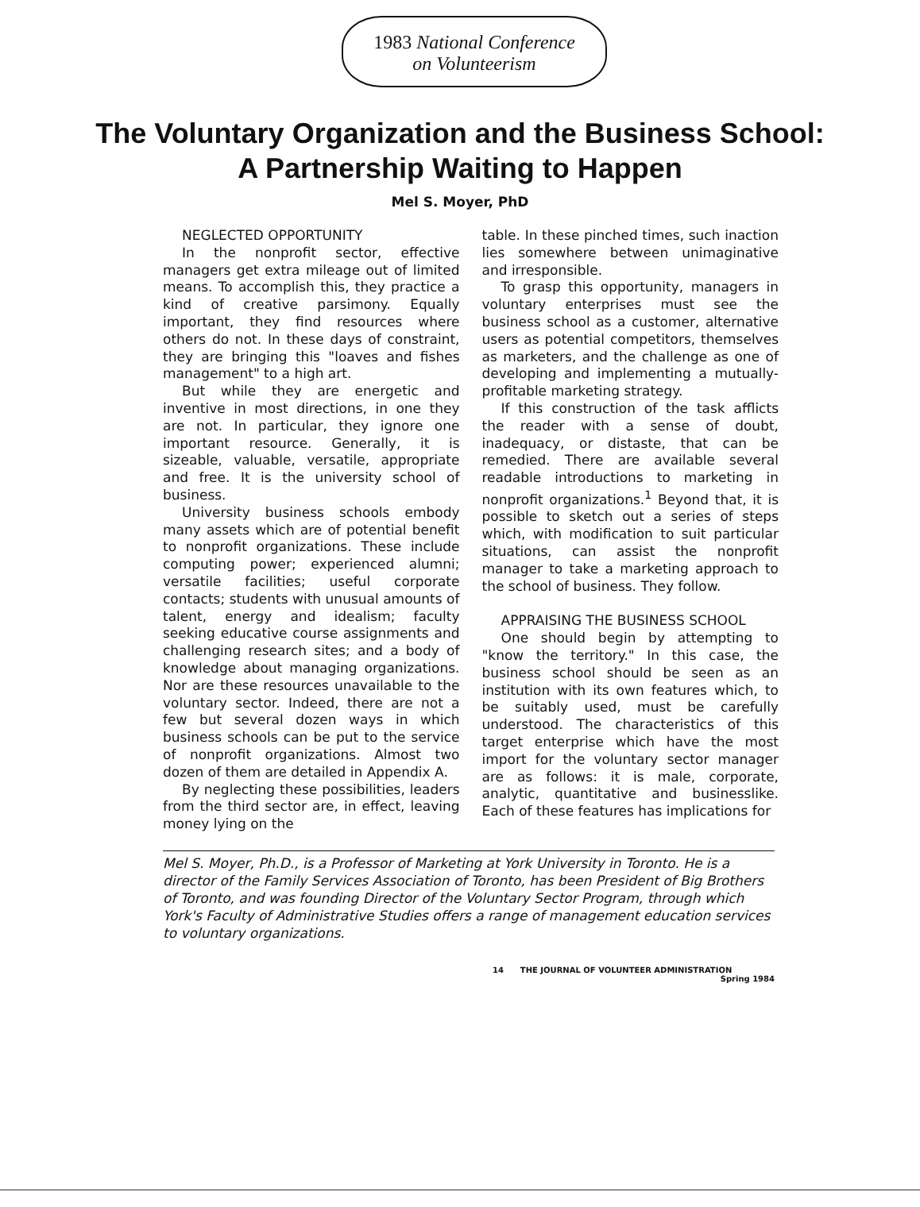1983 National Conference
on Volunteerism
The Voluntary Organization and the Business School:
A Partnership Waiting to Happen
Mel S. Moyer, PhD
NEGLECTED OPPORTUNITY
In the nonprofit sector, effective managers get extra mileage out of limited means. To accomplish this, they practice a kind of creative parsimony. Equally important, they find resources where others do not. In these days of constraint, they are bringing this "loaves and fishes management" to a high art.
But while they are energetic and inventive in most directions, in one they are not. In particular, they ignore one important resource. Generally, it is sizeable, valuable, versatile, appropriate and free. It is the university school of business.
University business schools embody many assets which are of potential benefit to nonprofit organizations. These include computing power; experienced alumni; versatile facilities; useful corporate contacts; students with unusual amounts of talent, energy and idealism; faculty seeking educative course assignments and challenging research sites; and a body of knowledge about managing organizations. Nor are these resources unavailable to the voluntary sector. Indeed, there are not a few but several dozen ways in which business schools can be put to the service of nonprofit organizations. Almost two dozen of them are detailed in Appendix A.
By neglecting these possibilities, leaders from the third sector are, in effect, leaving money lying on the
table. In these pinched times, such inaction lies somewhere between unimaginative and irresponsible.
To grasp this opportunity, managers in voluntary enterprises must see the business school as a customer, alternative users as potential competitors, themselves as marketers, and the challenge as one of developing and implementing a mutually-profitable marketing strategy.
If this construction of the task afflicts the reader with a sense of doubt, inadequacy, or distaste, that can be remedied. There are available several readable introductions to marketing in nonprofit organizations.<sup>1</sup> Beyond that, it is possible to sketch out a series of steps which, with modification to suit particular situations, can assist the nonprofit manager to take a marketing approach to the school of business. They follow.
APPRAISING THE BUSINESS SCHOOL
One should begin by attempting to "know the territory." In this case, the business school should be seen as an institution with its own features which, to be suitably used, must be carefully understood. The characteristics of this target enterprise which have the most import for the voluntary sector manager are as follows: it is male, corporate, analytic, quantitative and businesslike. Each of these features has implications for
Mel S. Moyer, Ph.D., is a Professor of Marketing at York University in Toronto. He is a director of the Family Services Association of Toronto, has been President of Big Brothers of Toronto, and was founding Director of the Voluntary Sector Program, through which York's Faculty of Administrative Studies offers a range of management education services to voluntary organizations.
14 THE JOURNAL OF VOLUNTEER ADMINISTRATION
Spring 1984